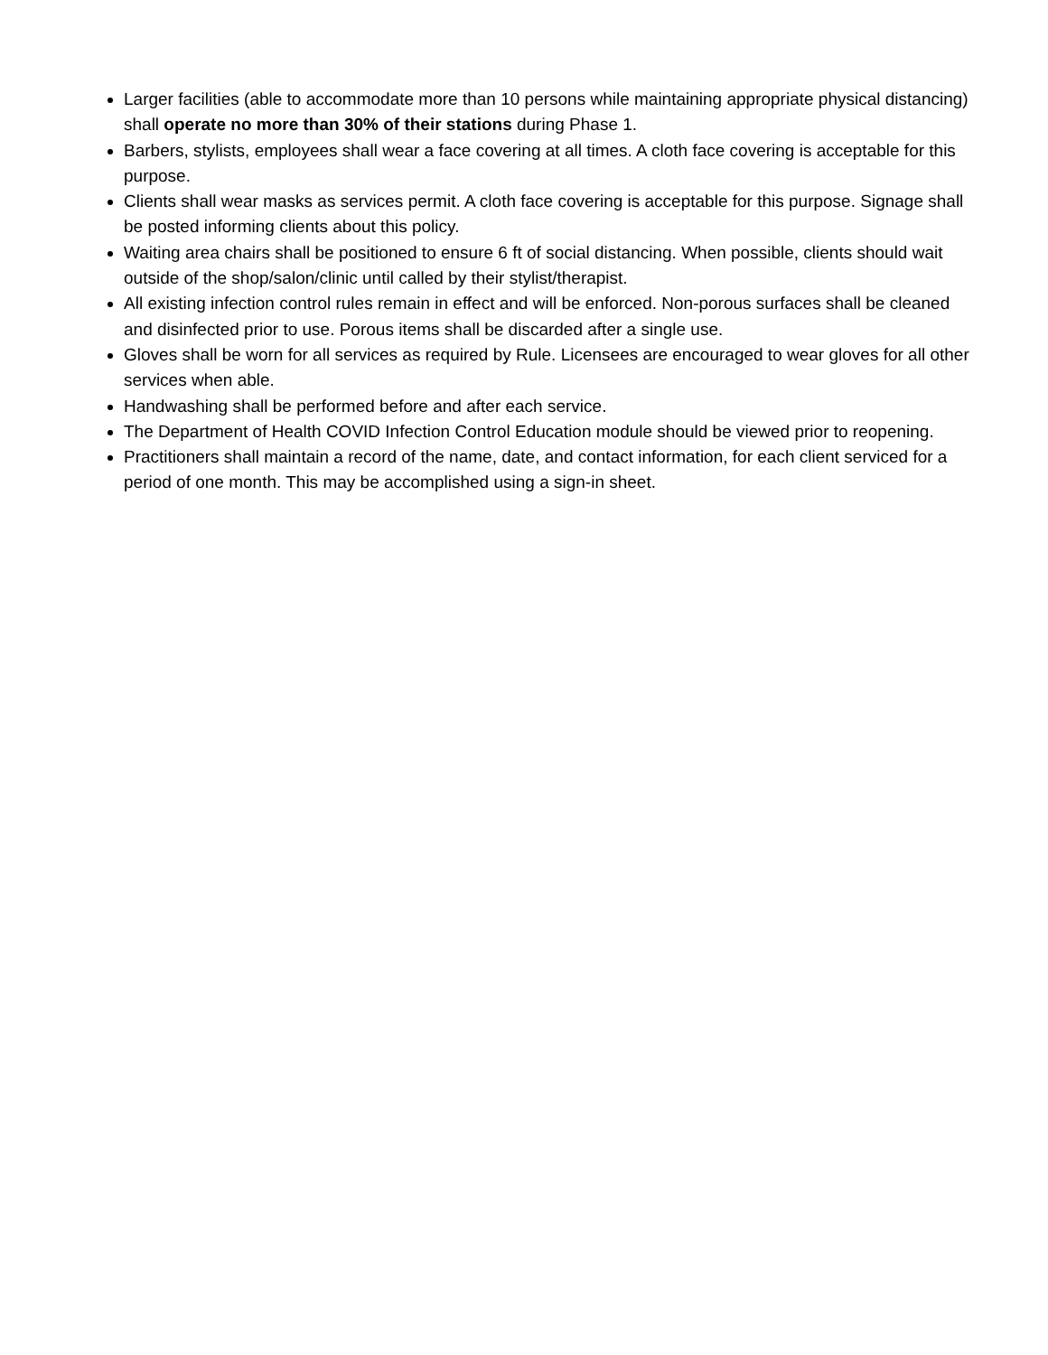Larger facilities (able to accommodate more than 10 persons while maintaining appropriate physical distancing) shall operate no more than 30% of their stations during Phase 1.
Barbers, stylists, employees shall wear a face covering at all times. A cloth face covering is acceptable for this purpose.
Clients shall wear masks as services permit. A cloth face covering is acceptable for this purpose. Signage shall be posted informing clients about this policy.
Waiting area chairs shall be positioned to ensure 6 ft of social distancing. When possible, clients should wait outside of the shop/salon/clinic until called by their stylist/therapist.
All existing infection control rules remain in effect and will be enforced. Non-porous surfaces shall be cleaned and disinfected prior to use. Porous items shall be discarded after a single use.
Gloves shall be worn for all services as required by Rule. Licensees are encouraged to wear gloves for all other services when able.
Handwashing shall be performed before and after each service.
The Department of Health COVID Infection Control Education module should be viewed prior to reopening.
Practitioners shall maintain a record of the name, date, and contact information, for each client serviced for a period of one month. This may be accomplished using a sign-in sheet.